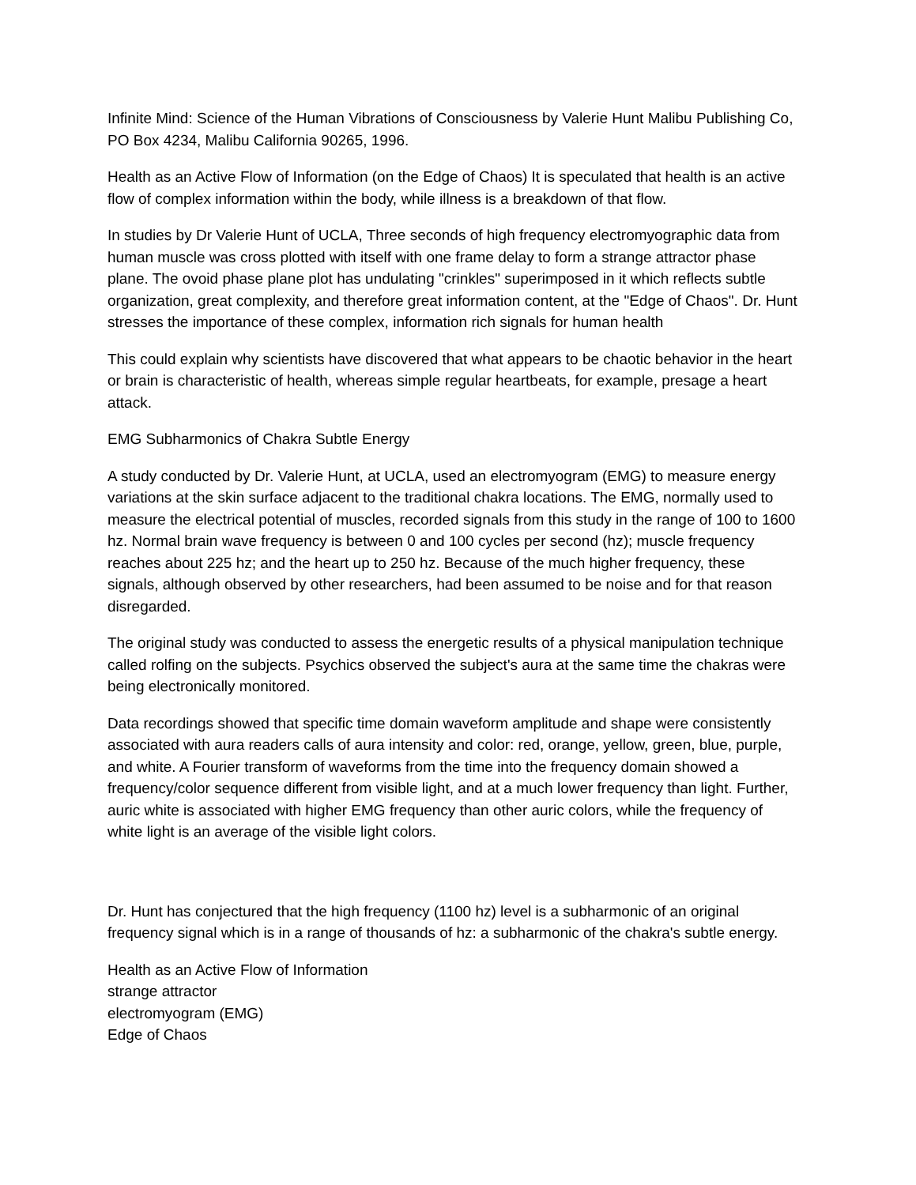Infinite Mind: Science of the Human Vibrations of Consciousness by Valerie Hunt Malibu Publishing Co, PO Box 4234, Malibu California 90265, 1996.
Health as an Active Flow of Information (on the Edge of Chaos) It is speculated that health is an active flow of complex information within the body, while illness is a breakdown of that flow.
In studies by Dr Valerie Hunt of UCLA, Three seconds of high frequency electromyographic data from human muscle was cross plotted with itself with one frame delay to form a strange attractor phase plane. The ovoid phase plane plot has undulating "crinkles" superimposed in it which reflects subtle organization, great complexity, and therefore great information content, at the "Edge of Chaos". Dr. Hunt stresses the importance of these complex, information rich signals for human health
This could explain why scientists have discovered that what appears to be chaotic behavior in the heart or brain is characteristic of health, whereas simple regular heartbeats, for example, presage a heart attack.
EMG Subharmonics of Chakra Subtle Energy
A study conducted by Dr. Valerie Hunt, at UCLA, used an electromyogram (EMG) to measure energy variations at the skin surface adjacent to the traditional chakra locations. The EMG, normally used to measure the electrical potential of muscles, recorded signals from this study in the range of 100 to 1600 hz. Normal brain wave frequency is between 0 and 100 cycles per second (hz); muscle frequency reaches about 225 hz; and the heart up to 250 hz. Because of the much higher frequency, these signals, although observed by other researchers, had been assumed to be noise and for that reason disregarded.
The original study was conducted to assess the energetic results of a physical manipulation technique called rolfing on the subjects. Psychics observed the subject's aura at the same time the chakras were being electronically monitored.
Data recordings showed that specific time domain waveform amplitude and shape were consistently associated with aura readers calls of aura intensity and color: red, orange, yellow, green, blue, purple, and white. A Fourier transform of waveforms from the time into the frequency domain showed a frequency/color sequence different from visible light, and at a much lower frequency than light. Further, auric white is associated with higher EMG frequency than other auric colors, while the frequency of white light is an average of the visible light colors.
Dr. Hunt has conjectured that the high frequency (1100 hz) level is a subharmonic of an original frequency signal which is in a range of thousands of hz: a subharmonic of the chakra's subtle energy.
Health as an Active Flow of Information
strange attractor
electromyogram (EMG)
Edge of Chaos